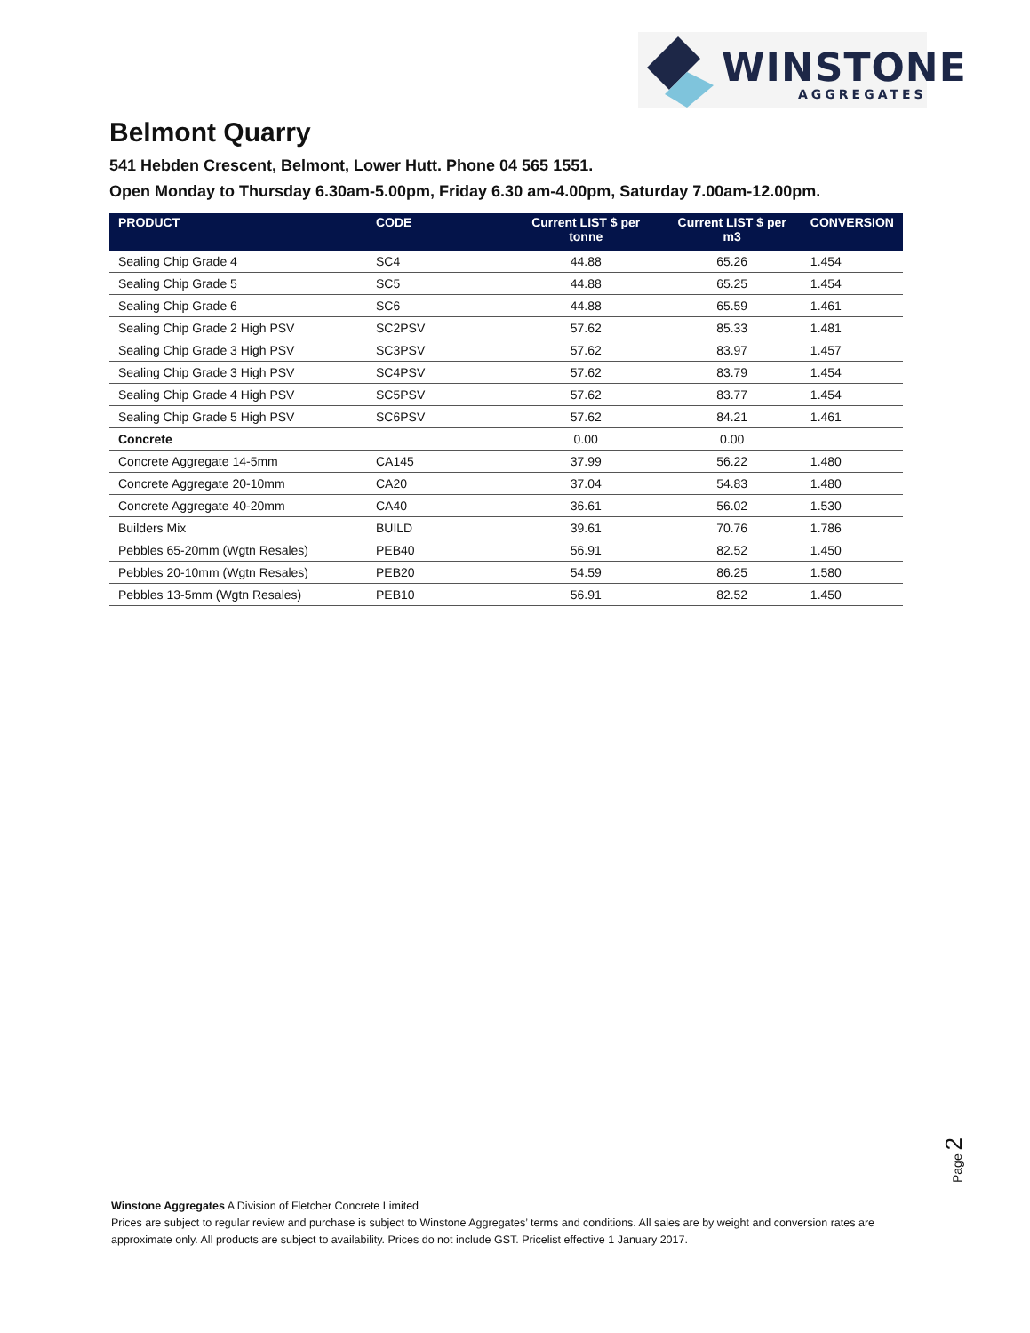WINSTONE
AGGREGATES
Belmont Quarry
541 Hebden Crescent, Belmont, Lower Hutt. Phone 04 565 1551.
Open Monday to Thursday 6.30am-5.00pm, Friday 6.30 am-4.00pm, Saturday 7.00am-12.00pm.
| PRODUCT | CODE | Current LIST $ per tonne | Current LIST $ per m3 | CONVERSION |
| --- | --- | --- | --- | --- |
| Sealing Chip Grade 4 | SC4 | 44.88 | 65.26 | 1.454 |
| Sealing Chip Grade 5 | SC5 | 44.88 | 65.25 | 1.454 |
| Sealing Chip Grade 6 | SC6 | 44.88 | 65.59 | 1.461 |
| Sealing Chip Grade 2 High PSV | SC2PSV | 57.62 | 85.33 | 1.481 |
| Sealing Chip Grade 3 High PSV | SC3PSV | 57.62 | 83.97 | 1.457 |
| Sealing Chip Grade 3 High PSV | SC4PSV | 57.62 | 83.79 | 1.454 |
| Sealing Chip Grade 4 High PSV | SC5PSV | 57.62 | 83.77 | 1.454 |
| Sealing Chip Grade 5 High PSV | SC6PSV | 57.62 | 84.21 | 1.461 |
| Concrete | | 0.00 | 0.00 | |
| Concrete Aggregate 14-5mm | CA145 | 37.99 | 56.22 | 1.480 |
| Concrete Aggregate 20-10mm | CA20 | 37.04 | 54.83 | 1.480 |
| Concrete Aggregate 40-20mm | CA40 | 36.61 | 56.02 | 1.530 |
| Builders Mix | BUILD | 39.61 | 70.76 | 1.786 |
| Pebbles 65-20mm (Wgtn Resales) | PEB40 | 56.91 | 82.52 | 1.450 |
| Pebbles 20-10mm (Wgtn Resales) | PEB20 | 54.59 | 86.25 | 1.580 |
| Pebbles 13-5mm (Wgtn Resales) | PEB10 | 56.91 | 82.52 | 1.450 |
Page 2
Winstone Aggregates A Division of Fletcher Concrete Limited
Prices are subject to regular review and purchase is subject to Winstone Aggregates’ terms and conditions. All sales are by weight and conversion rates are approximate only. All products are subject to availability. Prices do not include GST. Pricelist effective 1 January 2017.